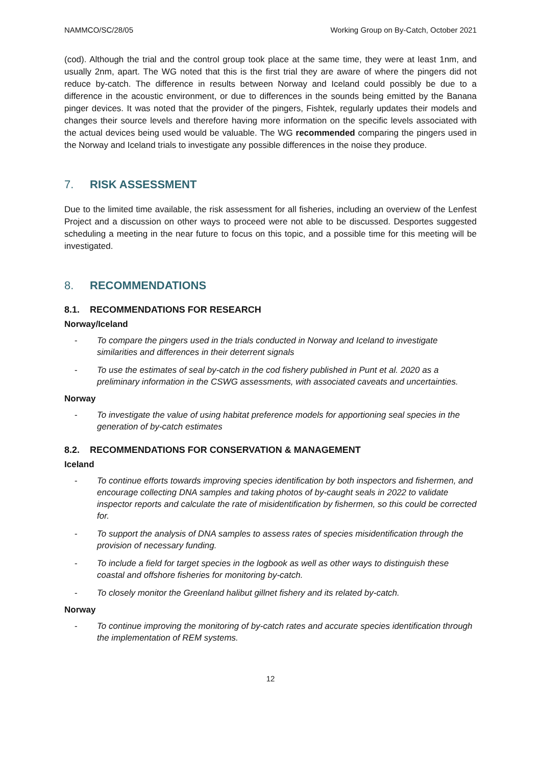NAMMCO/SC/28/05 Working Group on By-Catch, October 2021
(cod). Although the trial and the control group took place at the same time, they were at least 1nm, and usually 2nm, apart. The WG noted that this is the first trial they are aware of where the pingers did not reduce by-catch. The difference in results between Norway and Iceland could possibly be due to a difference in the acoustic environment, or due to differences in the sounds being emitted by the Banana pinger devices. It was noted that the provider of the pingers, Fishtek, regularly updates their models and changes their source levels and therefore having more information on the specific levels associated with the actual devices being used would be valuable. The WG recommended comparing the pingers used in the Norway and Iceland trials to investigate any possible differences in the noise they produce.
7. RISK ASSESSMENT
Due to the limited time available, the risk assessment for all fisheries, including an overview of the Lenfest Project and a discussion on other ways to proceed were not able to be discussed. Desportes suggested scheduling a meeting in the near future to focus on this topic, and a possible time for this meeting will be investigated.
8. RECOMMENDATIONS
8.1. RECOMMENDATIONS FOR RESEARCH
Norway/Iceland
- To compare the pingers used in the trials conducted in Norway and Iceland to investigate similarities and differences in their deterrent signals
- To use the estimates of seal by-catch in the cod fishery published in Punt et al. 2020 as a preliminary information in the CSWG assessments, with associated caveats and uncertainties.
Norway
- To investigate the value of using habitat preference models for apportioning seal species in the generation of by-catch estimates
8.2. RECOMMENDATIONS FOR CONSERVATION & MANAGEMENT
Iceland
- To continue efforts towards improving species identification by both inspectors and fishermen, and encourage collecting DNA samples and taking photos of by-caught seals in 2022 to validate inspector reports and calculate the rate of misidentification by fishermen, so this could be corrected for.
- To support the analysis of DNA samples to assess rates of species misidentification through the provision of necessary funding.
- To include a field for target species in the logbook as well as other ways to distinguish these coastal and offshore fisheries for monitoring by-catch.
- To closely monitor the Greenland halibut gillnet fishery and its related by-catch.
Norway
- To continue improving the monitoring of by-catch rates and accurate species identification through the implementation of REM systems.
12